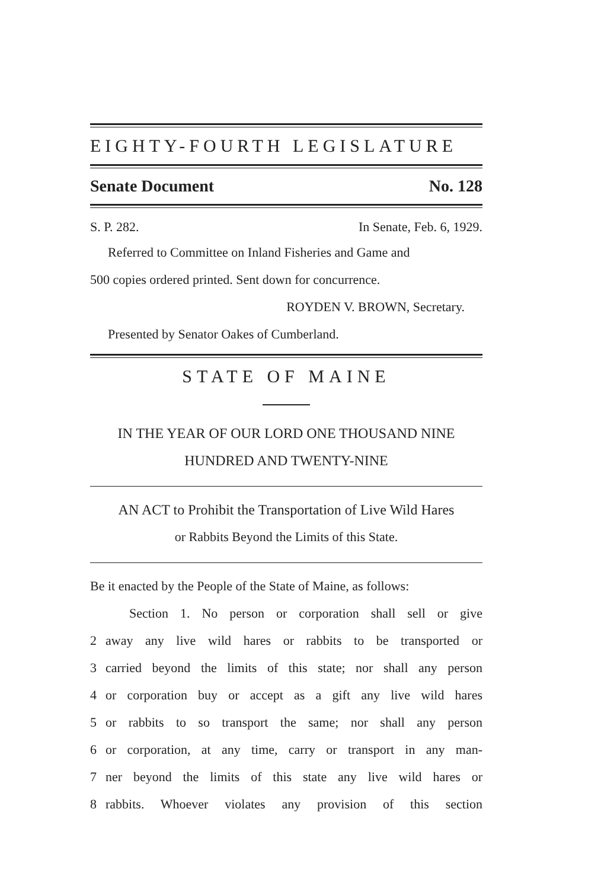EIGHTY-FOURTH LEGISLATURE
Senate Document No. 128
S. P. 282. In Senate, Feb. 6, 1929.
Referred to Committee on Inland Fisheries and Game and
500 copies ordered printed. Sent down for concurrence.
ROYDEN V. BROWN, Secretary.
Presented by Senator Oakes of Cumberland.
STATE OF MAINE
IN THE YEAR OF OUR LORD ONE THOUSAND NINE
HUNDRED AND TWENTY-NINE
AN ACT to Prohibit the Transportation of Live Wild Hares
or Rabbits Beyond the Limits of this State.
Be it enacted by the People of the State of Maine, as follows:
Section 1. No person or corporation shall sell or give
2 away any live wild hares or rabbits to be transported or
3 carried beyond the limits of this state; nor shall any person
4 or corporation buy or accept as a gift any live wild hares
5 or rabbits to so transport the same; nor shall any person
6 or corporation, at any time, carry or transport in any man-
7 ner beyond the limits of this state any live wild hares or
8 rabbits. Whoever violates any provision of this section